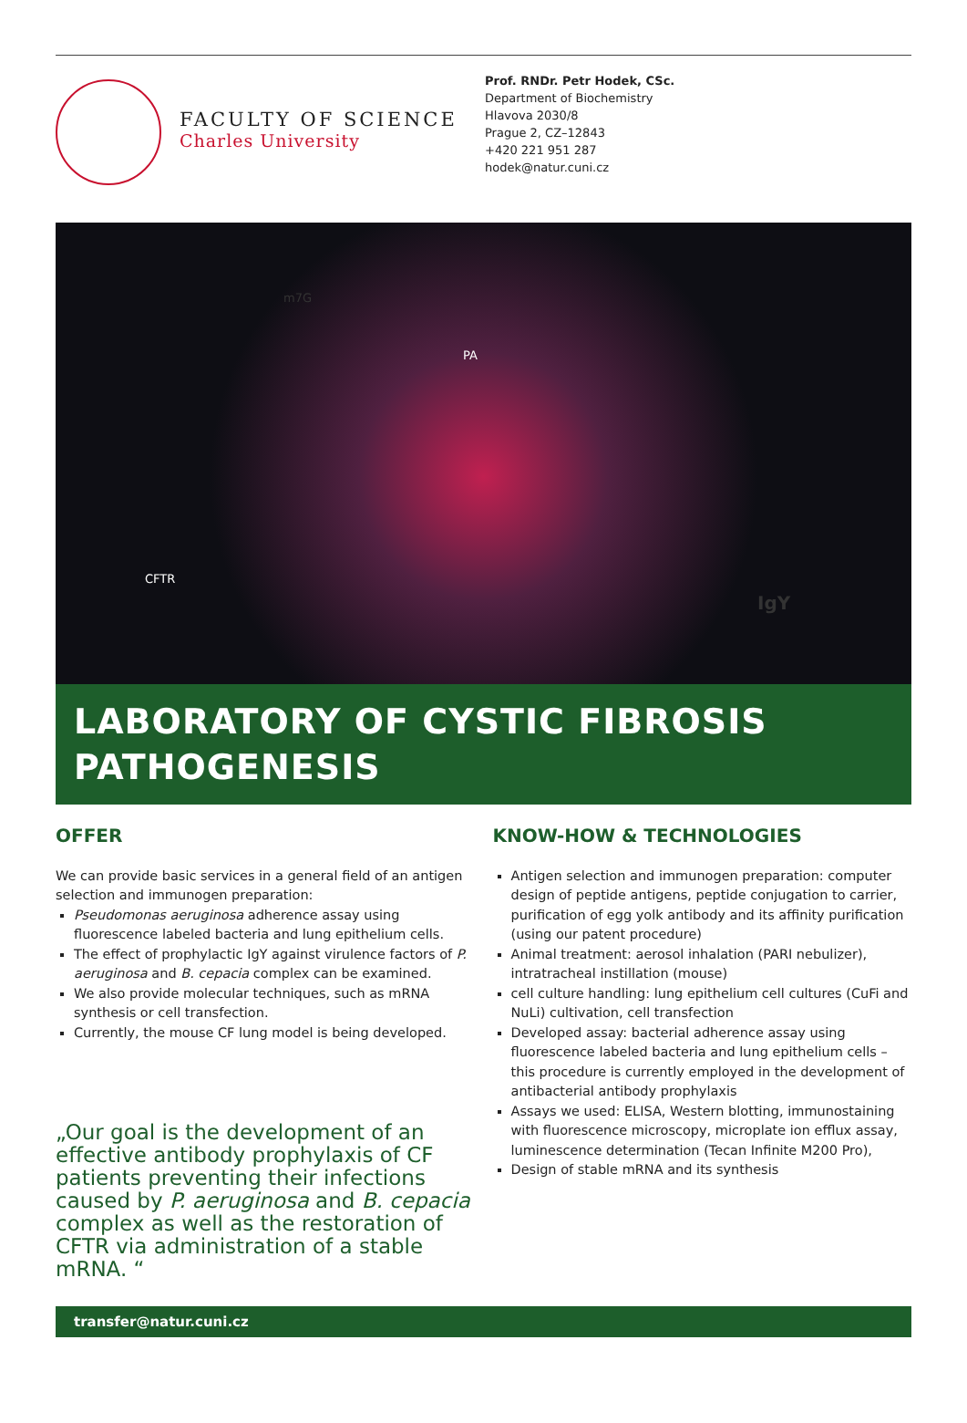FACULTY OF SCIENCE
Charles University
Prof. RNDr. Petr Hodek, CSc.
Department of Biochemistry
Hlavova 2030/8
Prague 2, CZ–12843
+420 221 951 287
hodek@natur.cuni.cz
PA
CFTR
IgY
m7G
LABORATORY OF CYSTIC FIBROSIS
PATHOGENESIS
OFFER
We can provide basic services in a general field of an antigen selection and immunogen preparation:
Pseudomonas aeruginosa adherence assay using fluorescence labeled bacteria and lung epithelium cells.
The effect of prophylactic IgY against virulence factors of P. aeruginosa and B. cepacia complex can be examined.
We also provide molecular techniques, such as mRNA synthesis or cell transfection.
Currently, the mouse CF lung model is being developed.
„Our goal is the development of an effective antibody prophylaxis of CF patients preventing their infections caused by P. aeruginosa and B. cepacia complex as well as the restoration of CFTR via administration of a stable mRNA. “
KNOW-HOW & TECHNOLOGIES
Antigen selection and immunogen preparation: computer design of peptide antigens, peptide conjugation to carrier, purification of egg yolk antibody and its affinity purification (using our patent procedure)
Animal treatment: aerosol inhalation (PARI nebulizer), intratracheal instillation (mouse)
cell culture handling: lung epithelium cell cultures (CuFi and NuLi) cultivation, cell transfection
Developed assay: bacterial adherence assay using fluorescence labeled bacteria and lung epithelium cells – this procedure is currently employed in the development of antibacterial antibody prophylaxis
Assays we used: ELISA, Western blotting, immunostaining with fluorescence microscopy, microplate ion efflux assay, luminescence determination (Tecan Infinite M200 Pro),
Design of stable mRNA and its synthesis
transfer@natur.cuni.cz